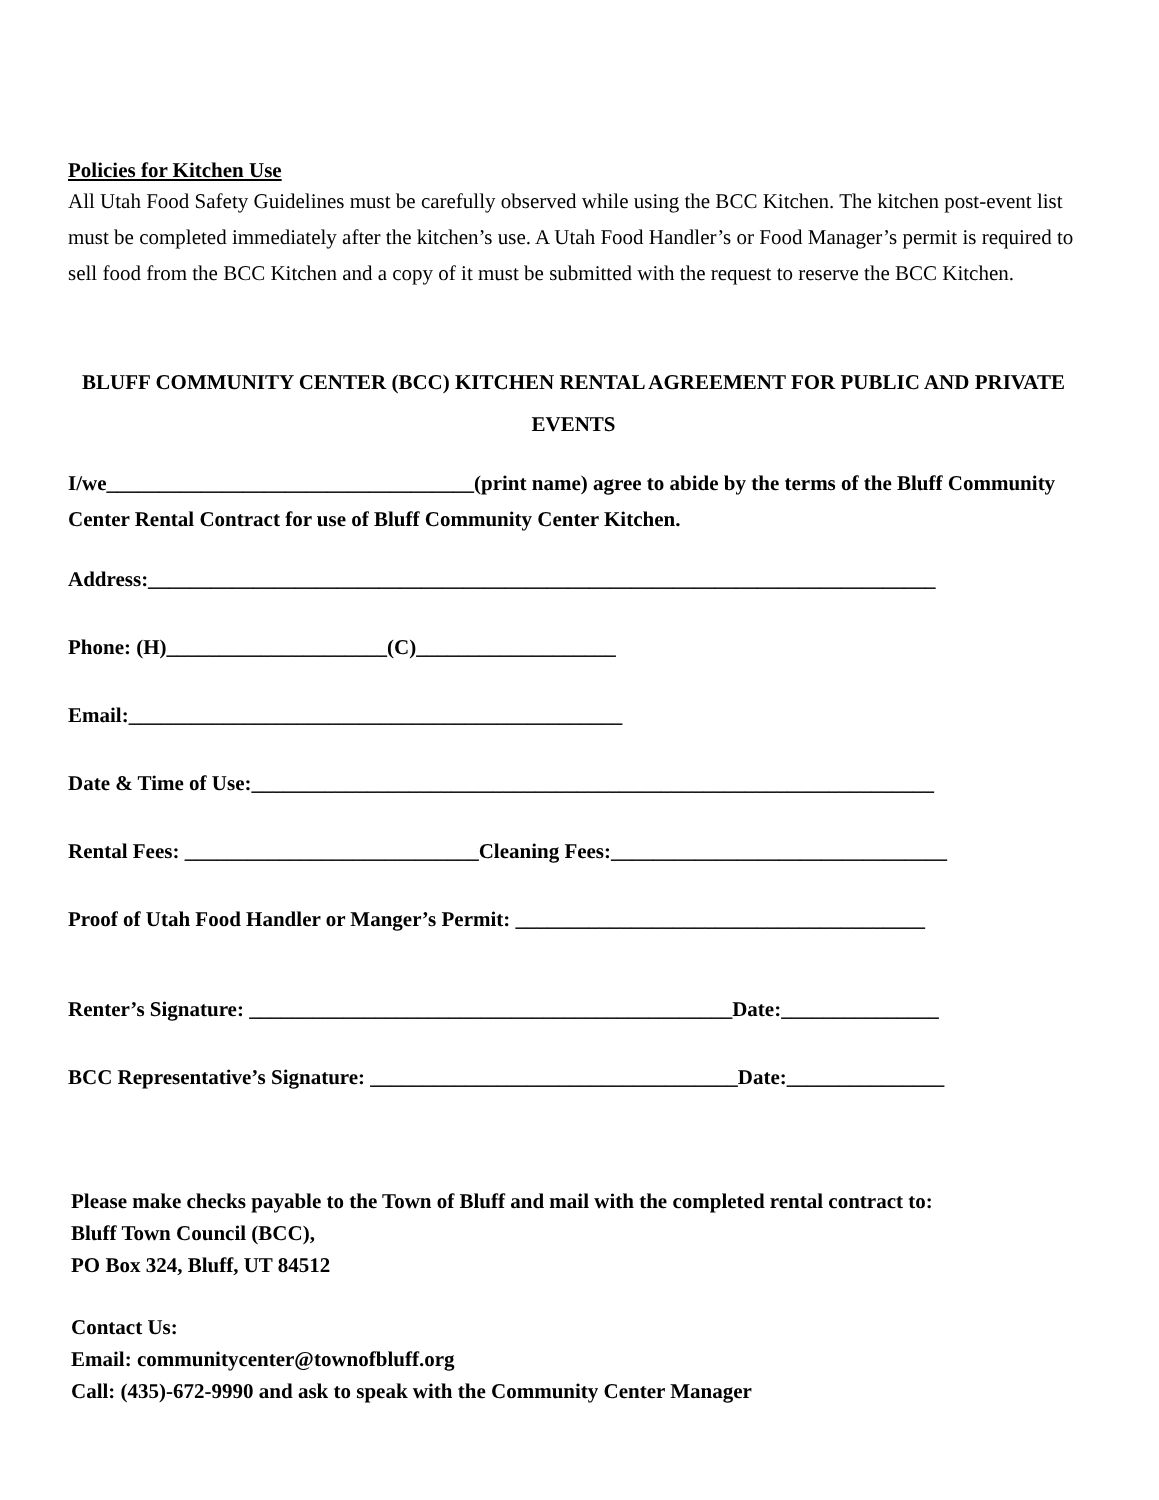Policies for Kitchen Use
All Utah Food Safety Guidelines must be carefully observed while using the BCC Kitchen. The kitchen post-event list must be completed immediately after the kitchen’s use. A Utah Food Handler’s or Food Manager’s permit is required to sell food from the BCC Kitchen and a copy of it must be submitted with the request to reserve the BCC Kitchen.
BLUFF COMMUNITY CENTER (BCC) KITCHEN RENTAL AGREEMENT FOR PUBLIC AND PRIVATE EVENTS
I/we___________________________________(print name) agree to abide by the terms of the Bluff Community Center Rental Contract for use of Bluff Community Center Kitchen.
Address:___________________________________________________________________________
Phone: (H)_____________________(C)___________________
Email:_______________________________________________
Date & Time of Use:_________________________________________________________________
Rental Fees: ____________________________Cleaning Fees:________________________________
Proof of Utah Food Handler or Manger’s Permit: _______________________________________
Renter’s Signature: ______________________________________________Date:_______________
BCC Representative’s Signature: ___________________________________Date:_______________
Please make checks payable to the Town of Bluff and mail with the completed rental contract to:
Bluff Town Council (BCC),
PO Box 324, Bluff, UT 84512
Contact Us:
Email: communitycenter@townofbluff.org
Call: (435)-672-9990 and ask to speak with the Community Center Manager